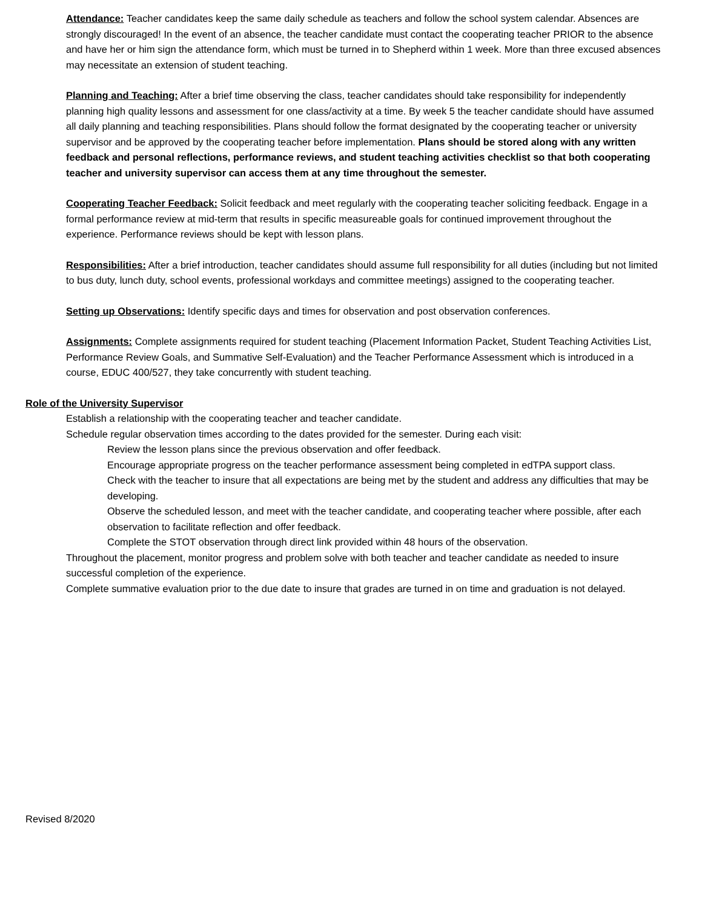Attendance: Teacher candidates keep the same daily schedule as teachers and follow the school system calendar. Absences are strongly discouraged! In the event of an absence, the teacher candidate must contact the cooperating teacher PRIOR to the absence and have her or him sign the attendance form, which must be turned in to Shepherd within 1 week. More than three excused absences may necessitate an extension of student teaching.
Planning and Teaching: After a brief time observing the class, teacher candidates should take responsibility for independently planning high quality lessons and assessment for one class/activity at a time. By week 5 the teacher candidate should have assumed all daily planning and teaching responsibilities. Plans should follow the format designated by the cooperating teacher or university supervisor and be approved by the cooperating teacher before implementation. Plans should be stored along with any written feedback and personal reflections, performance reviews, and student teaching activities checklist so that both cooperating teacher and university supervisor can access them at any time throughout the semester.
Cooperating Teacher Feedback: Solicit feedback and meet regularly with the cooperating teacher soliciting feedback. Engage in a formal performance review at mid-term that results in specific measureable goals for continued improvement throughout the experience. Performance reviews should be kept with lesson plans.
Responsibilities: After a brief introduction, teacher candidates should assume full responsibility for all duties (including but not limited to bus duty, lunch duty, school events, professional workdays and committee meetings) assigned to the cooperating teacher.
Setting up Observations: Identify specific days and times for observation and post observation conferences.
Assignments: Complete assignments required for student teaching (Placement Information Packet, Student Teaching Activities List, Performance Review Goals, and Summative Self-Evaluation) and the Teacher Performance Assessment which is introduced in a course, EDUC 400/527, they take concurrently with student teaching.
Role of the University Supervisor
Establish a relationship with the cooperating teacher and teacher candidate.
Schedule regular observation times according to the dates provided for the semester. During each visit:
Review the lesson plans since the previous observation and offer feedback.
Encourage appropriate progress on the teacher performance assessment being completed in edTPA support class.
Check with the teacher to insure that all expectations are being met by the student and address any difficulties that may be developing.
Observe the scheduled lesson, and meet with the teacher candidate, and cooperating teacher where possible, after each observation to facilitate reflection and offer feedback.
Complete the STOT observation through direct link provided within 48 hours of the observation.
Throughout the placement, monitor progress and problem solve with both teacher and teacher candidate as needed to insure successful completion of the experience.
Complete summative evaluation prior to the due date to insure that grades are turned in on time and graduation is not delayed.
Revised 8/2020